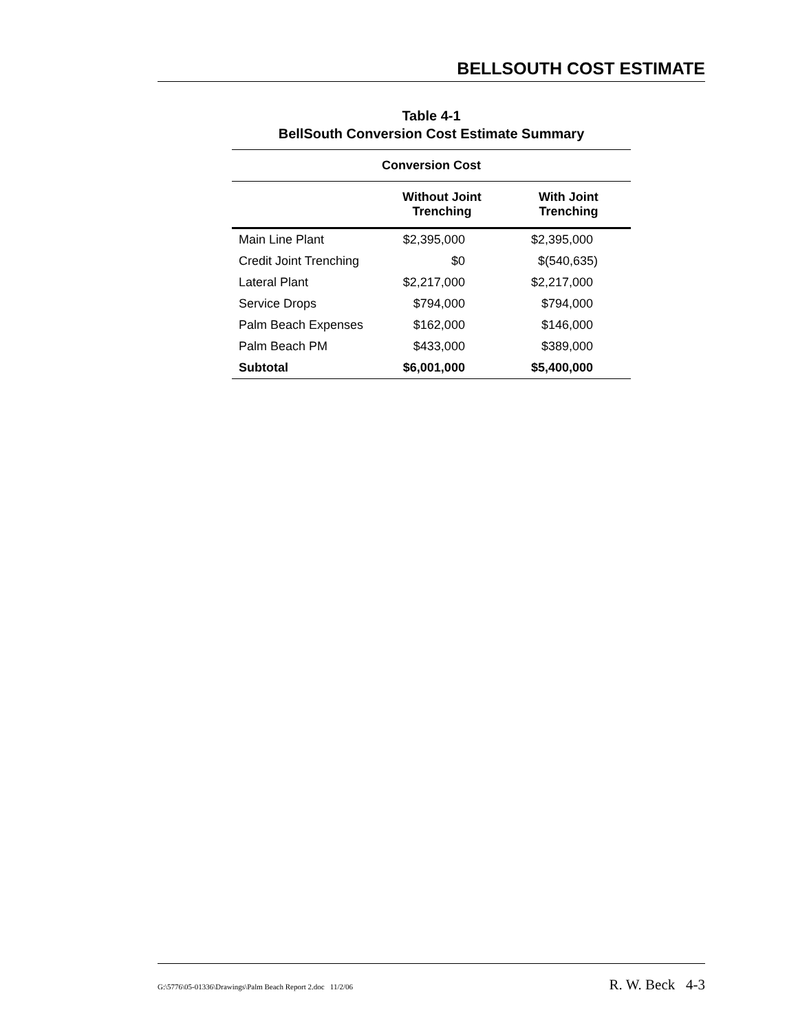BELLSOUTH COST ESTIMATE
Table 4-1
BellSouth Conversion Cost Estimate Summary
| Conversion Cost | | |
| --- | --- | --- |
| | Without Joint Trenching | With Joint Trenching |
| Main Line Plant | $2,395,000 | $2,395,000 |
| Credit Joint Trenching | $0 | $(540,635) |
| Lateral Plant | $2,217,000 | $2,217,000 |
| Service Drops | $794,000 | $794,000 |
| Palm Beach Expenses | $162,000 | $146,000 |
| Palm Beach PM | $433,000 | $389,000 |
| Subtotal | $6,001,000 | $5,400,000 |
G:\5776\05-01336\Drawings\Palm Beach Report 2.doc 11/2/06 R. W. Beck 4-3